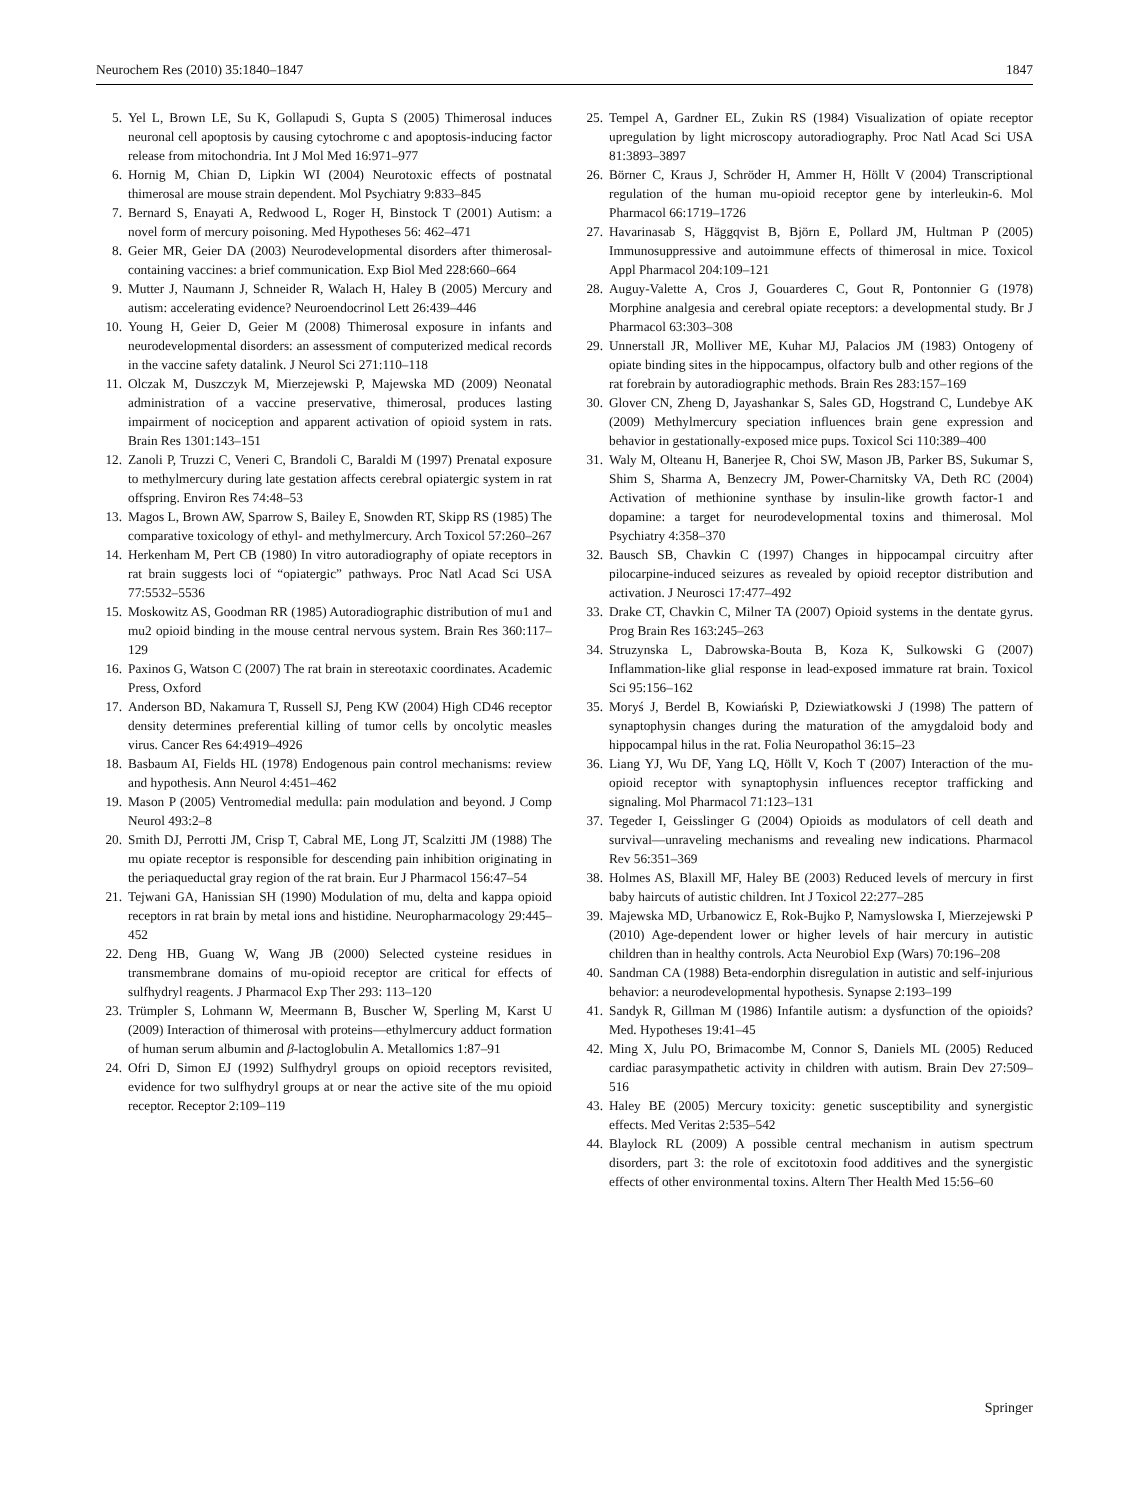Neurochem Res (2010) 35:1840–1847 1847
5. Yel L, Brown LE, Su K, Gollapudi S, Gupta S (2005) Thimerosal induces neuronal cell apoptosis by causing cytochrome c and apoptosis-inducing factor release from mitochondria. Int J Mol Med 16:971–977
6. Hornig M, Chian D, Lipkin WI (2004) Neurotoxic effects of postnatal thimerosal are mouse strain dependent. Mol Psychiatry 9:833–845
7. Bernard S, Enayati A, Redwood L, Roger H, Binstock T (2001) Autism: a novel form of mercury poisoning. Med Hypotheses 56: 462–471
8. Geier MR, Geier DA (2003) Neurodevelopmental disorders after thimerosal-containing vaccines: a brief communication. Exp Biol Med 228:660–664
9. Mutter J, Naumann J, Schneider R, Walach H, Haley B (2005) Mercury and autism: accelerating evidence? Neuroendocrinol Lett 26:439–446
10. Young H, Geier D, Geier M (2008) Thimerosal exposure in infants and neurodevelopmental disorders: an assessment of computerized medical records in the vaccine safety datalink. J Neurol Sci 271:110–118
11. Olczak M, Duszczyk M, Mierzejewski P, Majewska MD (2009) Neonatal administration of a vaccine preservative, thimerosal, produces lasting impairment of nociception and apparent activation of opioid system in rats. Brain Res 1301:143–151
12. Zanoli P, Truzzi C, Veneri C, Brandoli C, Baraldi M (1997) Prenatal exposure to methylmercury during late gestation affects cerebral opiatergic system in rat offspring. Environ Res 74:48–53
13. Magos L, Brown AW, Sparrow S, Bailey E, Snowden RT, Skipp RS (1985) The comparative toxicology of ethyl- and methylmercury. Arch Toxicol 57:260–267
14. Herkenham M, Pert CB (1980) In vitro autoradiography of opiate receptors in rat brain suggests loci of “opiatergic” pathways. Proc Natl Acad Sci USA 77:5532–5536
15. Moskowitz AS, Goodman RR (1985) Autoradiographic distribution of mu1 and mu2 opioid binding in the mouse central nervous system. Brain Res 360:117–129
16. Paxinos G, Watson C (2007) The rat brain in stereotaxic coordinates. Academic Press, Oxford
17. Anderson BD, Nakamura T, Russell SJ, Peng KW (2004) High CD46 receptor density determines preferential killing of tumor cells by oncolytic measles virus. Cancer Res 64:4919–4926
18. Basbaum AI, Fields HL (1978) Endogenous pain control mechanisms: review and hypothesis. Ann Neurol 4:451–462
19. Mason P (2005) Ventromedial medulla: pain modulation and beyond. J Comp Neurol 493:2–8
20. Smith DJ, Perrotti JM, Crisp T, Cabral ME, Long JT, Scalzitti JM (1988) The mu opiate receptor is responsible for descending pain inhibition originating in the periaqueductal gray region of the rat brain. Eur J Pharmacol 156:47–54
21. Tejwani GA, Hanissian SH (1990) Modulation of mu, delta and kappa opioid receptors in rat brain by metal ions and histidine. Neuropharmacology 29:445–452
22. Deng HB, Guang W, Wang JB (2000) Selected cysteine residues in transmembrane domains of mu-opioid receptor are critical for effects of sulfhydryl reagents. J Pharmacol Exp Ther 293: 113–120
23. Trümpler S, Lohmann W, Meermann B, Buscher W, Sperling M, Karst U (2009) Interaction of thimerosal with proteins—ethylmercury adduct formation of human serum albumin and β-lactoglobulin A. Metallomics 1:87–91
24. Ofri D, Simon EJ (1992) Sulfhydryl groups on opioid receptors revisited, evidence for two sulfhydryl groups at or near the active site of the mu opioid receptor. Receptor 2:109–119
25. Tempel A, Gardner EL, Zukin RS (1984) Visualization of opiate receptor upregulation by light microscopy autoradiography. Proc Natl Acad Sci USA 81:3893–3897
26. Börner C, Kraus J, Schröder H, Ammer H, Höllt V (2004) Transcriptional regulation of the human mu-opioid receptor gene by interleukin-6. Mol Pharmacol 66:1719–1726
27. Havarinasab S, Häggqvist B, Björn E, Pollard JM, Hultman P (2005) Immunosuppressive and autoimmune effects of thimerosal in mice. Toxicol Appl Pharmacol 204:109–121
28. Auguy-Valette A, Cros J, Gouarderes C, Gout R, Pontonnier G (1978) Morphine analgesia and cerebral opiate receptors: a developmental study. Br J Pharmacol 63:303–308
29. Unnerstall JR, Molliver ME, Kuhar MJ, Palacios JM (1983) Ontogeny of opiate binding sites in the hippocampus, olfactory bulb and other regions of the rat forebrain by autoradiographic methods. Brain Res 283:157–169
30. Glover CN, Zheng D, Jayashankar S, Sales GD, Hogstrand C, Lundebye AK (2009) Methylmercury speciation influences brain gene expression and behavior in gestationally-exposed mice pups. Toxicol Sci 110:389–400
31. Waly M, Olteanu H, Banerjee R, Choi SW, Mason JB, Parker BS, Sukumar S, Shim S, Sharma A, Benzecry JM, Power-Charnitsky VA, Deth RC (2004) Activation of methionine synthase by insulin-like growth factor-1 and dopamine: a target for neurodevelopmental toxins and thimerosal. Mol Psychiatry 4:358–370
32. Bausch SB, Chavkin C (1997) Changes in hippocampal circuitry after pilocarpine-induced seizures as revealed by opioid receptor distribution and activation. J Neurosci 17:477–492
33. Drake CT, Chavkin C, Milner TA (2007) Opioid systems in the dentate gyrus. Prog Brain Res 163:245–263
34. Struzynska L, Dabrowska-Bouta B, Koza K, Sulkowski G (2007) Inflammation-like glial response in lead-exposed immature rat brain. Toxicol Sci 95:156–162
35. Moryś J, Berdel B, Kowiański P, Dziewiatkowski J (1998) The pattern of synaptophysin changes during the maturation of the amygdaloid body and hippocampal hilus in the rat. Folia Neuropathol 36:15–23
36. Liang YJ, Wu DF, Yang LQ, Höllt V, Koch T (2007) Interaction of the mu-opioid receptor with synaptophysin influences receptor trafficking and signaling. Mol Pharmacol 71:123–131
37. Tegeder I, Geisslinger G (2004) Opioids as modulators of cell death and survival—unraveling mechanisms and revealing new indications. Pharmacol Rev 56:351–369
38. Holmes AS, Blaxill MF, Haley BE (2003) Reduced levels of mercury in first baby haircuts of autistic children. Int J Toxicol 22:277–285
39. Majewska MD, Urbanowicz E, Rok-Bujko P, Namyslowska I, Mierzejewski P (2010) Age-dependent lower or higher levels of hair mercury in autistic children than in healthy controls. Acta Neurobiol Exp (Wars) 70:196–208
40. Sandman CA (1988) Beta-endorphin disregulation in autistic and self-injurious behavior: a neurodevelopmental hypothesis. Synapse 2:193–199
41. Sandyk R, Gillman M (1986) Infantile autism: a dysfunction of the opioids? Med. Hypotheses 19:41–45
42. Ming X, Julu PO, Brimacombe M, Connor S, Daniels ML (2005) Reduced cardiac parasympathetic activity in children with autism. Brain Dev 27:509–516
43. Haley BE (2005) Mercury toxicity: genetic susceptibility and synergistic effects. Med Veritas 2:535–542
44. Blaylock RL (2009) A possible central mechanism in autism spectrum disorders, part 3: the role of excitotoxin food additives and the synergistic effects of other environmental toxins. Altern Ther Health Med 15:56–60
Springer